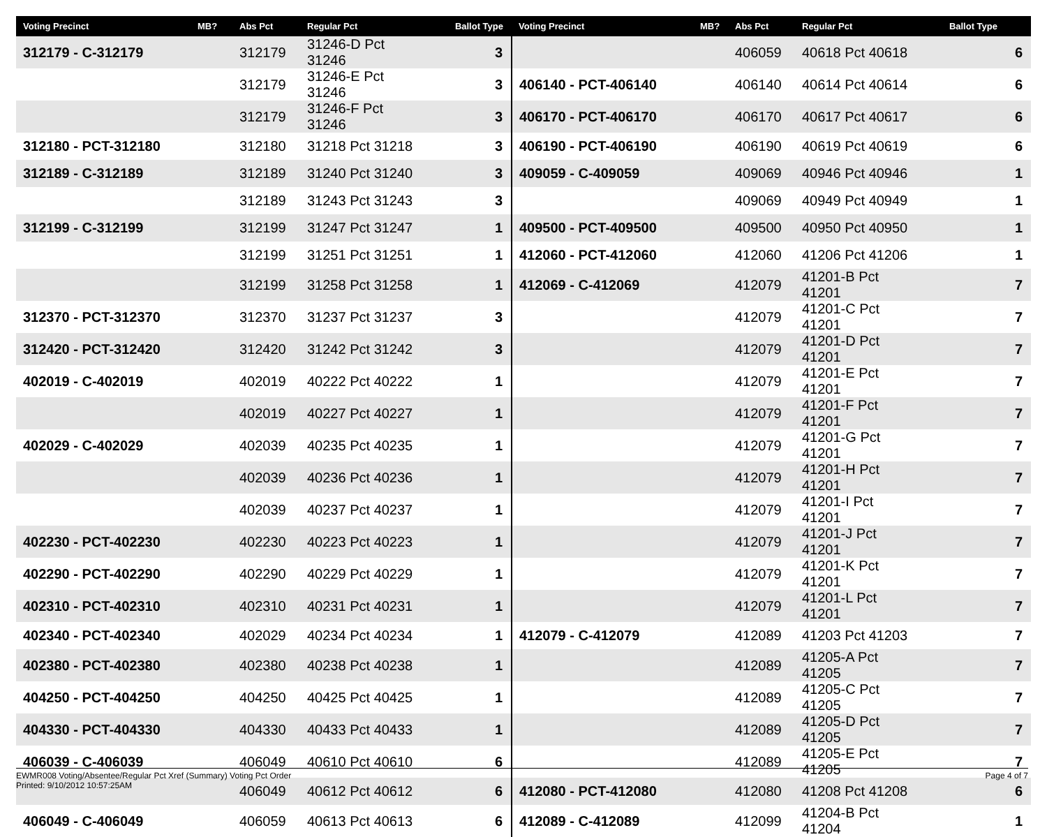| Voting Precinct | MB? | Abs Pct | Regular Pct | Ballot Type | Voting Precinct | MB? | Abs Pct | Regular Pct | Ballot Type |
| --- | --- | --- | --- | --- | --- | --- | --- | --- | --- |
| 312179 - C-312179 | | 312179 | 31246-D Pct 31246 | 3 | | | 406059 | 40618 Pct 40618 | 6 |
| | | 312179 | 31246-E Pct 31246 | 3 | 406140 - PCT-406140 | | 406140 | 40614 Pct 40614 | 6 |
| | | 312179 | 31246-F Pct 31246 | 3 | 406170 - PCT-406170 | | 406170 | 40617 Pct 40617 | 6 |
| 312180 - PCT-312180 | | 312180 | 31218 Pct 31218 | 3 | 406190 - PCT-406190 | | 406190 | 40619 Pct 40619 | 6 |
| 312189 - C-312189 | | 312189 | 31240 Pct 31240 | 3 | 409059 - C-409059 | | 409069 | 40946 Pct 40946 | 1 |
| | | 312189 | 31243 Pct 31243 | 3 | | | 409069 | 40949 Pct 40949 | 1 |
| 312199 - C-312199 | | 312199 | 31247 Pct 31247 | 1 | 409500 - PCT-409500 | | 409500 | 40950 Pct 40950 | 1 |
| | | 312199 | 31251 Pct 31251 | 1 | 412060 - PCT-412060 | | 412060 | 41206 Pct 41206 | 1 |
| | | 312199 | 31258 Pct 31258 | 1 | 412069 - C-412069 | | 412079 | 41201-B Pct 41201 | 7 |
| 312370 - PCT-312370 | | 312370 | 31237 Pct 31237 | 3 | | | 412079 | 41201-C Pct 41201 | 7 |
| 312420 - PCT-312420 | | 312420 | 31242 Pct 31242 | 3 | | | 412079 | 41201-D Pct 41201 | 7 |
| 402019 - C-402019 | | 402019 | 40222 Pct 40222 | 1 | | | 412079 | 41201-E Pct 41201 | 7 |
| | | 402019 | 40227 Pct 40227 | 1 | | | 412079 | 41201-F Pct 41201 | 7 |
| 402029 - C-402029 | | 402039 | 40235 Pct 40235 | 1 | | | 412079 | 41201-G Pct 41201 | 7 |
| | | 402039 | 40236 Pct 40236 | 1 | | | 412079 | 41201-H Pct 41201 | 7 |
| | | 402039 | 40237 Pct 40237 | 1 | | | 412079 | 41201-I Pct 41201 | 7 |
| 402230 - PCT-402230 | | 402230 | 40223 Pct 40223 | 1 | | | 412079 | 41201-J Pct 41201 | 7 |
| 402290 - PCT-402290 | | 402290 | 40229 Pct 40229 | 1 | | | 412079 | 41201-K Pct 41201 | 7 |
| 402310 - PCT-402310 | | 402310 | 40231 Pct 40231 | 1 | | | 412079 | 41201-L Pct 41201 | 7 |
| 402340 - PCT-402340 | | 402029 | 40234 Pct 40234 | 1 | 412079 - C-412079 | | 412089 | 41203 Pct 41203 | 7 |
| 402380 - PCT-402380 | | 402380 | 40238 Pct 40238 | 1 | | | 412089 | 41205-A Pct 41205 | 7 |
| 404250 - PCT-404250 | | 404250 | 40425 Pct 40425 | 1 | | | 412089 | 41205-C Pct 41205 | 7 |
| 404330 - PCT-404330 | | 404330 | 40433 Pct 40433 | 1 | | | 412089 | 41205-D Pct 41205 | 7 |
| 406039 - C-406039 | | 406049 | 40610 Pct 40610 | 6 | | | 412089 | 41205-E Pct 41205 | 7 |
| | | 406049 | 40612 Pct 40612 | 6 | 412080 - PCT-412080 | | 412080 | 41208 Pct 41208 | 6 |
| 406049 - C-406049 | | 406059 | 40613 Pct 40613 | 6 | 412089 - C-412089 | | 412099 | 41204-B Pct 41204 | 1 |
EWMR008 Voting/Absentee/Regular Pct Xref (Summary) Voting Pct Order
Printed: 9/10/2012 10:57:25AM
Page 4 of 7